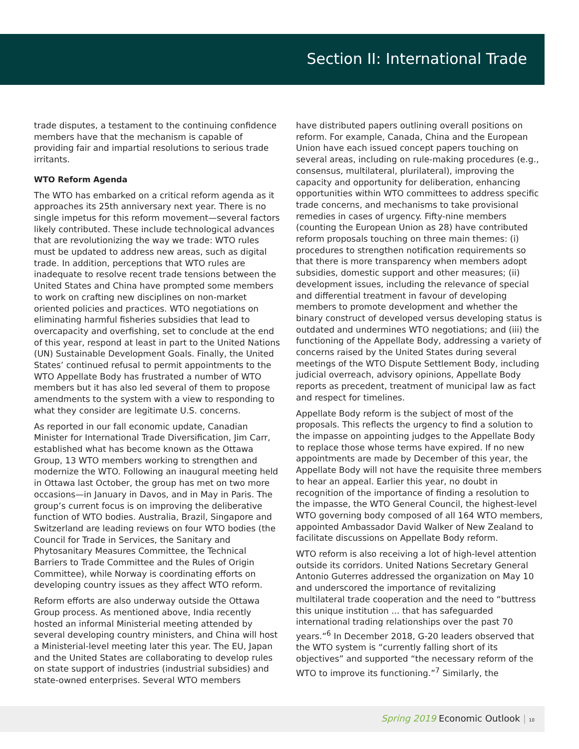Section II: International Trade
trade disputes, a testament to the continuing confidence members have that the mechanism is capable of providing fair and impartial resolutions to serious trade irritants.
WTO Reform Agenda
The WTO has embarked on a critical reform agenda as it approaches its 25th anniversary next year. There is no single impetus for this reform movement—several factors likely contributed. These include technological advances that are revolutionizing the way we trade: WTO rules must be updated to address new areas, such as digital trade. In addition, perceptions that WTO rules are inadequate to resolve recent trade tensions between the United States and China have prompted some members to work on crafting new disciplines on non-market oriented policies and practices. WTO negotiations on eliminating harmful fisheries subsidies that lead to overcapacity and overfishing, set to conclude at the end of this year, respond at least in part to the United Nations (UN) Sustainable Development Goals. Finally, the United States’ continued refusal to permit appointments to the WTO Appellate Body has frustrated a number of WTO members but it has also led several of them to propose amendments to the system with a view to responding to what they consider are legitimate U.S. concerns.
As reported in our fall economic update, Canadian Minister for International Trade Diversification, Jim Carr, established what has become known as the Ottawa Group, 13 WTO members working to strengthen and modernize the WTO. Following an inaugural meeting held in Ottawa last October, the group has met on two more occasions—in January in Davos, and in May in Paris. The group’s current focus is on improving the deliberative function of WTO bodies. Australia, Brazil, Singapore and Switzerland are leading reviews on four WTO bodies (the Council for Trade in Services, the Sanitary and Phytosanitary Measures Committee, the Technical Barriers to Trade Committee and the Rules of Origin Committee), while Norway is coordinating efforts on developing country issues as they affect WTO reform.
Reform efforts are also underway outside the Ottawa Group process. As mentioned above, India recently hosted an informal Ministerial meeting attended by several developing country ministers, and China will host a Ministerial-level meeting later this year. The EU, Japan and the United States are collaborating to develop rules on state support of industries (industrial subsidies) and state-owned enterprises. Several WTO members
have distributed papers outlining overall positions on reform. For example, Canada, China and the European Union have each issued concept papers touching on several areas, including on rule-making procedures (e.g., consensus, multilateral, plurilateral), improving the capacity and opportunity for deliberation, enhancing opportunities within WTO committees to address specific trade concerns, and mechanisms to take provisional remedies in cases of urgency. Fifty-nine members (counting the European Union as 28) have contributed reform proposals touching on three main themes: (i) procedures to strengthen notification requirements so that there is more transparency when members adopt subsidies, domestic support and other measures; (ii) development issues, including the relevance of special and differential treatment in favour of developing members to promote development and whether the binary construct of developed versus developing status is outdated and undermines WTO negotiations; and (iii) the functioning of the Appellate Body, addressing a variety of concerns raised by the United States during several meetings of the WTO Dispute Settlement Body, including judicial overreach, advisory opinions, Appellate Body reports as precedent, treatment of municipal law as fact and respect for timelines.
Appellate Body reform is the subject of most of the proposals. This reflects the urgency to find a solution to the impasse on appointing judges to the Appellate Body to replace those whose terms have expired. If no new appointments are made by December of this year, the Appellate Body will not have the requisite three members to hear an appeal. Earlier this year, no doubt in recognition of the importance of finding a resolution to the impasse, the WTO General Council, the highest-level WTO governing body composed of all 164 WTO members, appointed Ambassador David Walker of New Zealand to facilitate discussions on Appellate Body reform.
WTO reform is also receiving a lot of high-level attention outside its corridors. United Nations Secretary General Antonio Guterres addressed the organization on May 10 and underscored the importance of revitalizing multilateral trade cooperation and the need to “buttress this unique institution ... that has safeguarded international trading relationships over the past 70 years.”<sup>6</sup> In December 2018, G-20 leaders observed that the WTO system is “currently falling short of its objectives” and supported “the necessary reform of the WTO to improve its functioning.”<sup>7</sup> Similarly, the
Spring 2019 Economic Outlook | 10